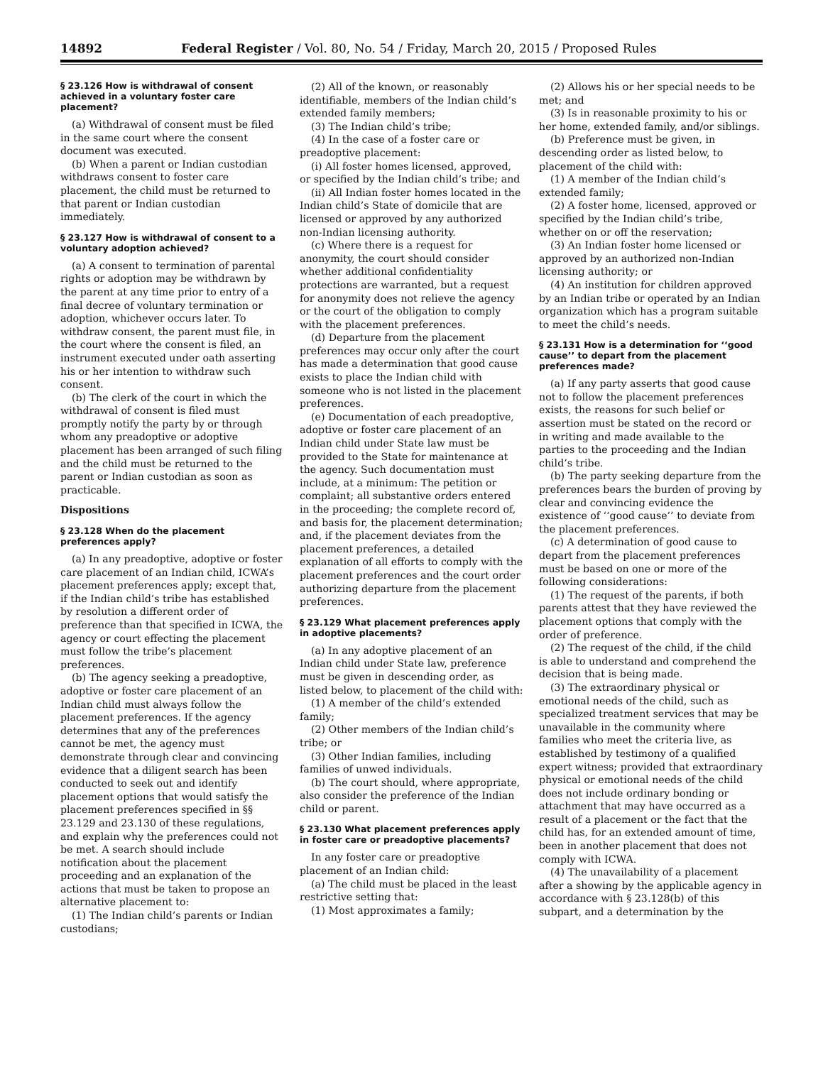14892 Federal Register / Vol. 80, No. 54 / Friday, March 20, 2015 / Proposed Rules
§ 23.126 How is withdrawal of consent achieved in a voluntary foster care placement?
(a) Withdrawal of consent must be filed in the same court where the consent document was executed.
(b) When a parent or Indian custodian withdraws consent to foster care placement, the child must be returned to that parent or Indian custodian immediately.
§ 23.127 How is withdrawal of consent to a voluntary adoption achieved?
(a) A consent to termination of parental rights or adoption may be withdrawn by the parent at any time prior to entry of a final decree of voluntary termination or adoption, whichever occurs later. To withdraw consent, the parent must file, in the court where the consent is filed, an instrument executed under oath asserting his or her intention to withdraw such consent.
(b) The clerk of the court in which the withdrawal of consent is filed must promptly notify the party by or through whom any preadoptive or adoptive placement has been arranged of such filing and the child must be returned to the parent or Indian custodian as soon as practicable.
Dispositions
§ 23.128 When do the placement preferences apply?
(a) In any preadoptive, adoptive or foster care placement of an Indian child, ICWA’s placement preferences apply; except that, if the Indian child’s tribe has established by resolution a different order of preference than that specified in ICWA, the agency or court effecting the placement must follow the tribe’s placement preferences.
(b) The agency seeking a preadoptive, adoptive or foster care placement of an Indian child must always follow the placement preferences. If the agency determines that any of the preferences cannot be met, the agency must demonstrate through clear and convincing evidence that a diligent search has been conducted to seek out and identify placement options that would satisfy the placement preferences specified in §§ 23.129 and 23.130 of these regulations, and explain why the preferences could not be met. A search should include notification about the placement proceeding and an explanation of the actions that must be taken to propose an alternative placement to:
(1) The Indian child’s parents or Indian custodians;
(2) All of the known, or reasonably identifiable, members of the Indian child’s extended family members;
(3) The Indian child’s tribe;
(4) In the case of a foster care or preadoptive placement:
(i) All foster homes licensed, approved, or specified by the Indian child’s tribe; and
(ii) All Indian foster homes located in the Indian child’s State of domicile that are licensed or approved by any authorized non-Indian licensing authority.
(c) Where there is a request for anonymity, the court should consider whether additional confidentiality protections are warranted, but a request for anonymity does not relieve the agency or the court of the obligation to comply with the placement preferences.
(d) Departure from the placement preferences may occur only after the court has made a determination that good cause exists to place the Indian child with someone who is not listed in the placement preferences.
(e) Documentation of each preadoptive, adoptive or foster care placement of an Indian child under State law must be provided to the State for maintenance at the agency. Such documentation must include, at a minimum: The petition or complaint; all substantive orders entered in the proceeding; the complete record of, and basis for, the placement determination; and, if the placement deviates from the placement preferences, a detailed explanation of all efforts to comply with the placement preferences and the court order authorizing departure from the placement preferences.
§ 23.129 What placement preferences apply in adoptive placements?
(a) In any adoptive placement of an Indian child under State law, preference must be given in descending order, as listed below, to placement of the child with:
(1) A member of the child’s extended family;
(2) Other members of the Indian child’s tribe; or
(3) Other Indian families, including families of unwed individuals.
(b) The court should, where appropriate, also consider the preference of the Indian child or parent.
§ 23.130 What placement preferences apply in foster care or preadoptive placements?
In any foster care or preadoptive placement of an Indian child:
(a) The child must be placed in the least restrictive setting that:
(1) Most approximates a family;
(2) Allows his or her special needs to be met; and
(3) Is in reasonable proximity to his or her home, extended family, and/or siblings.
(b) Preference must be given, in descending order as listed below, to placement of the child with:
(1) A member of the Indian child’s extended family;
(2) A foster home, licensed, approved or specified by the Indian child’s tribe, whether on or off the reservation;
(3) An Indian foster home licensed or approved by an authorized non-Indian licensing authority; or
(4) An institution for children approved by an Indian tribe or operated by an Indian organization which has a program suitable to meet the child’s needs.
§ 23.131 How is a determination for ‘‘good cause’’ to depart from the placement preferences made?
(a) If any party asserts that good cause not to follow the placement preferences exists, the reasons for such belief or assertion must be stated on the record or in writing and made available to the parties to the proceeding and the Indian child’s tribe.
(b) The party seeking departure from the preferences bears the burden of proving by clear and convincing evidence the existence of ‘‘good cause’’ to deviate from the placement preferences.
(c) A determination of good cause to depart from the placement preferences must be based on one or more of the following considerations:
(1) The request of the parents, if both parents attest that they have reviewed the placement options that comply with the order of preference.
(2) The request of the child, if the child is able to understand and comprehend the decision that is being made.
(3) The extraordinary physical or emotional needs of the child, such as specialized treatment services that may be unavailable in the community where families who meet the criteria live, as established by testimony of a qualified expert witness; provided that extraordinary physical or emotional needs of the child does not include ordinary bonding or attachment that may have occurred as a result of a placement or the fact that the child has, for an extended amount of time, been in another placement that does not comply with ICWA.
(4) The unavailability of a placement after a showing by the applicable agency in accordance with § 23.128(b) of this subpart, and a determination by the